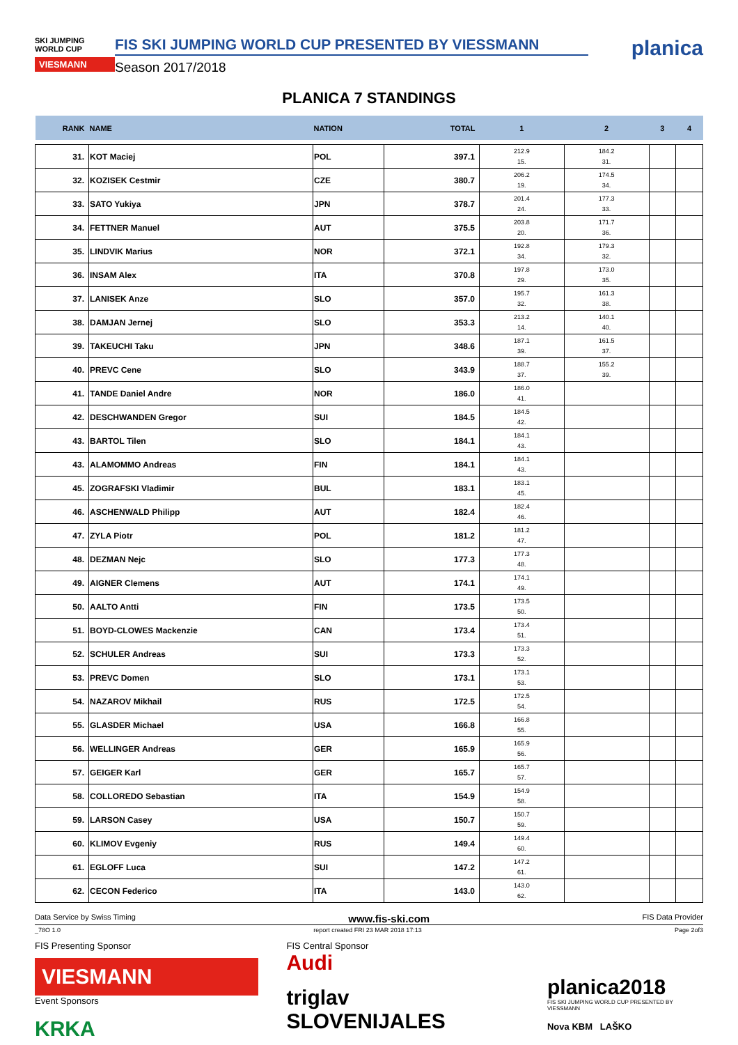SKI JUMPING WORLD CUP
VIESMANN
FIS SKI JUMPING WORLD CUP PRESENTED BY VIESSMANN
Season 2017/2018
planica
PLANICA 7 STANDINGS
| RANK | NAME | NATION | TOTAL | 1 | 2 | 3 | 4 |
| --- | --- | --- | --- | --- | --- | --- | --- |
| 31. | KOT Maciej | POL | 397.1 | 212.9 15. | 184.2 31. | | |
| 32. | KOZISEK Cestmir | CZE | 380.7 | 206.2 19. | 174.5 34. | | |
| 33. | SATO Yukiya | JPN | 378.7 | 201.4 24. | 177.3 33. | | |
| 34. | FETTNER Manuel | AUT | 375.5 | 203.8 20. | 171.7 36. | | |
| 35. | LINDVIK Marius | NOR | 372.1 | 192.8 34. | 179.3 32. | | |
| 36. | INSAM Alex | ITA | 370.8 | 197.8 29. | 173.0 35. | | |
| 37. | LANISEK Anze | SLO | 357.0 | 195.7 32. | 161.3 38. | | |
| 38. | DAMJAN Jernej | SLO | 353.3 | 213.2 14. | 140.1 40. | | |
| 39. | TAKEUCHI Taku | JPN | 348.6 | 187.1 39. | 161.5 37. | | |
| 40. | PREVC Cene | SLO | 343.9 | 188.7 37. | 155.2 39. | | |
| 41. | TANDE Daniel Andre | NOR | 186.0 | 186.0 41. | | | |
| 42. | DESCHWANDEN Gregor | SUI | 184.5 | 184.5 42. | | | |
| 43. | BARTOL Tilen | SLO | 184.1 | 184.1 43. | | | |
| 43. | ALAMOMMO Andreas | FIN | 184.1 | 184.1 43. | | | |
| 45. | ZOGRAFSKI Vladimir | BUL | 183.1 | 183.1 45. | | | |
| 46. | ASCHENWALD Philipp | AUT | 182.4 | 182.4 46. | | | |
| 47. | ZYLA Piotr | POL | 181.2 | 181.2 47. | | | |
| 48. | DEZMAN Nejc | SLO | 177.3 | 177.3 48. | | | |
| 49. | AIGNER Clemens | AUT | 174.1 | 174.1 49. | | | |
| 50. | AALTO Antti | FIN | 173.5 | 173.5 50. | | | |
| 51. | BOYD-CLOWES Mackenzie | CAN | 173.4 | 173.4 51. | | | |
| 52. | SCHULER Andreas | SUI | 173.3 | 173.3 52. | | | |
| 53. | PREVC Domen | SLO | 173.1 | 173.1 53. | | | |
| 54. | NAZAROV Mikhail | RUS | 172.5 | 172.5 54. | | | |
| 55. | GLASDER Michael | USA | 166.8 | 166.8 55. | | | |
| 56. | WELLINGER Andreas | GER | 165.9 | 165.9 56. | | | |
| 57. | GEIGER Karl | GER | 165.7 | 165.7 57. | | | |
| 58. | COLLOREDO Sebastian | ITA | 154.9 | 154.9 58. | | | |
| 59. | LARSON Casey | USA | 150.7 | 150.7 59. | | | |
| 60. | KLIMOV Evgeniy | RUS | 149.4 | 149.4 60. | | | |
| 61. | EGLOFF Luca | SUI | 147.2 | 147.2 61. | | | |
| 62. | CECON Federico | ITA | 143.0 | 143.0 62. | | | |
Data Service by Swiss Timing www.fis-ski.com FIS Data Provider
_78O 1.0 report created FRI 23 MAR 2018 17:13 Page 2of3
FIS Presenting Sponsor
VIESMANN
Event Sponsors
KRKA
FIS Central Sponsor
Audi
triglav SLOVENIJALES
planica2018
FIS SKI JUMPING WORLD CUP PRESENTED BY VIESSMANN
Nova KBM LAŠKO